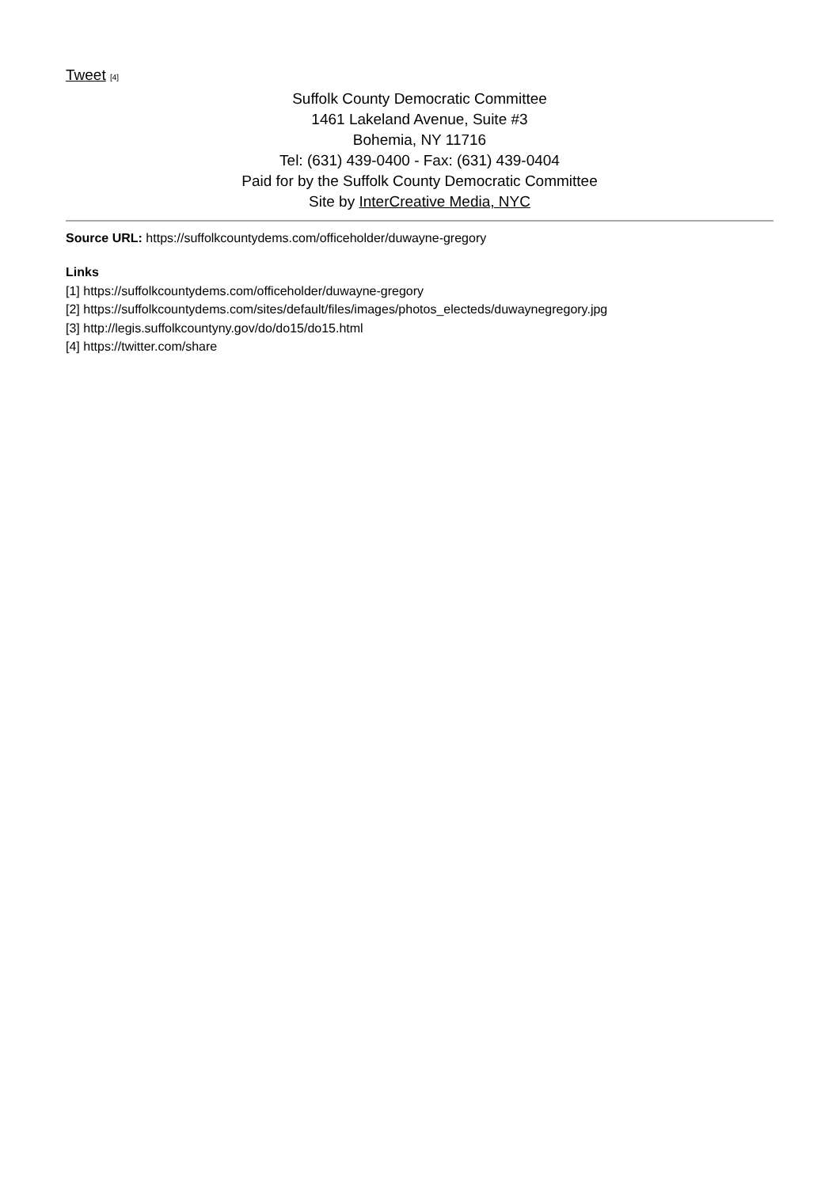Tweet [4]
Suffolk County Democratic Committee
1461 Lakeland Avenue, Suite #3
Bohemia, NY 11716
Tel: (631) 439-0400 - Fax: (631) 439-0404
Paid for by the Suffolk County Democratic Committee
Site by InterCreative Media, NYC
Source URL: https://suffolkcountydems.com/officeholder/duwayne-gregory
Links
[1] https://suffolkcountydems.com/officeholder/duwayne-gregory
[2] https://suffolkcountydems.com/sites/default/files/images/photos_electeds/duwaynegregory.jpg
[3] http://legis.suffolkcountyny.gov/do/do15/do15.html
[4] https://twitter.com/share